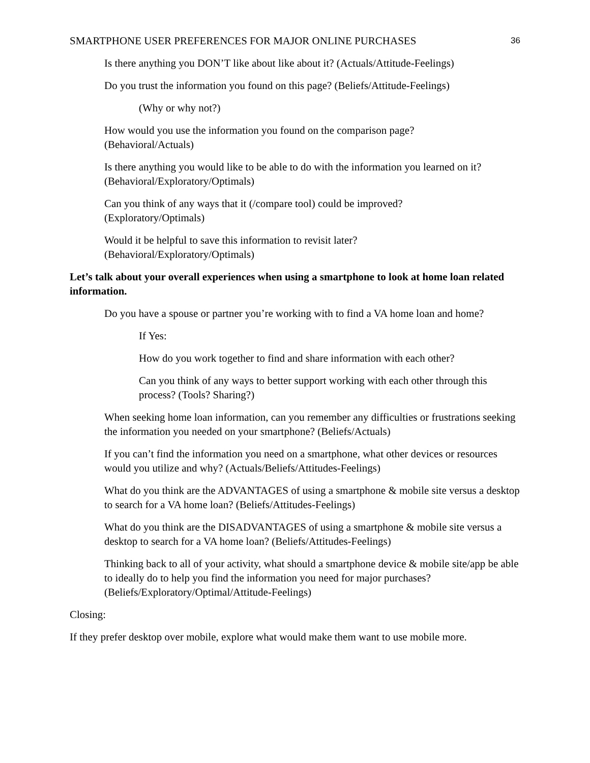SMARTPHONE USER PREFERENCES FOR MAJOR ONLINE PURCHASES 36
Is there anything you DON’T like about like about it? (Actuals/Attitude-Feelings)
Do you trust the information you found on this page? (Beliefs/Attitude-Feelings)
(Why or why not?)
How would you use the information you found on the comparison page?
(Behavioral/Actuals)
Is there anything you would like to be able to do with the information you learned on it?
(Behavioral/Exploratory/Optimals)
Can you think of any ways that it (/compare tool) could be improved?
(Exploratory/Optimals)
Would it be helpful to save this information to revisit later?
(Behavioral/Exploratory/Optimals)
Let’s talk about your overall experiences when using a smartphone to look at home loan related information.
Do you have a spouse or partner you’re working with to find a VA home loan and home?
If Yes:
How do you work together to find and share information with each other?
Can you think of any ways to better support working with each other through this process? (Tools? Sharing?)
When seeking home loan information, can you remember any difficulties or frustrations seeking the information you needed on your smartphone? (Beliefs/Actuals)
If you can’t find the information you need on a smartphone, what other devices or resources would you utilize and why? (Actuals/Beliefs/Attitudes-Feelings)
What do you think are the ADVANTAGES of using a smartphone & mobile site versus a desktop to search for a VA home loan? (Beliefs/Attitudes-Feelings)
What do you think are the DISADVANTAGES of using a smartphone & mobile site versus a desktop to search for a VA home loan? (Beliefs/Attitudes-Feelings)
Thinking back to all of your activity, what should a smartphone device & mobile site/app be able to ideally do to help you find the information you need for major purchases? (Beliefs/Exploratory/Optimal/Attitude-Feelings)
Closing:
If they prefer desktop over mobile, explore what would make them want to use mobile more.